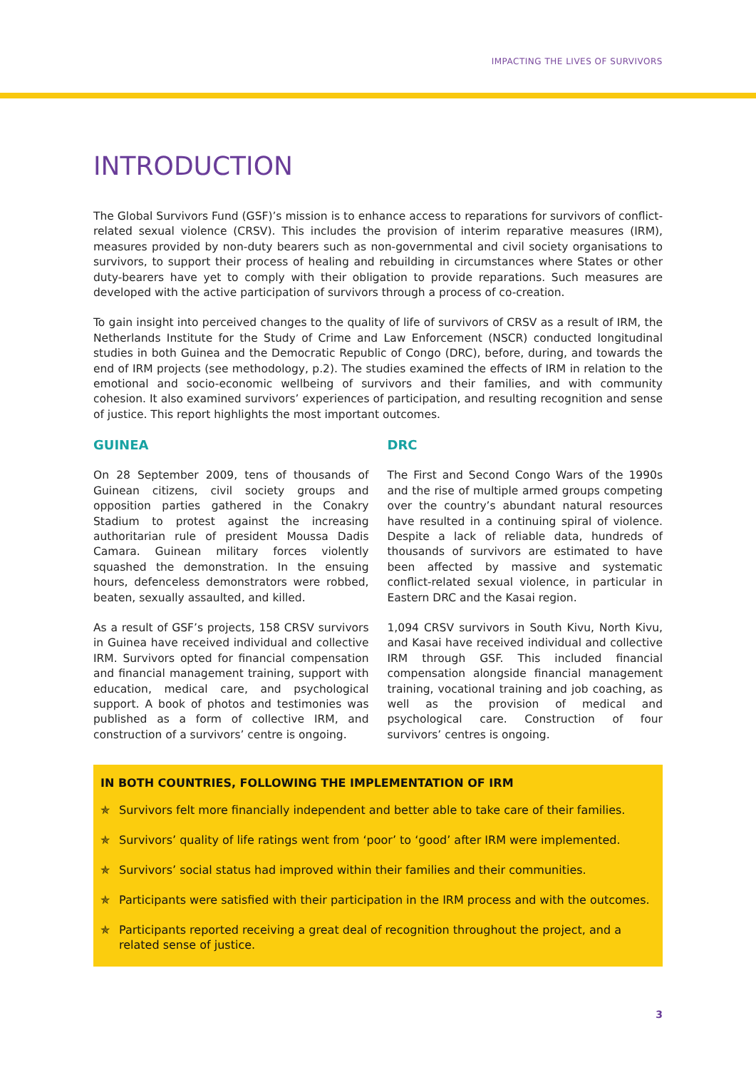IMPACTING THE LIVES OF SURVIVORS
INTRODUCTION
The Global Survivors Fund (GSF)’s mission is to enhance access to reparations for survivors of conflict-related sexual violence (CRSV). This includes the provision of interim reparative measures (IRM), measures provided by non-duty bearers such as non-governmental and civil society organisations to survivors, to support their process of healing and rebuilding in circumstances where States or other duty-bearers have yet to comply with their obligation to provide reparations. Such measures are developed with the active participation of survivors through a process of co-creation.
To gain insight into perceived changes to the quality of life of survivors of CRSV as a result of IRM, the Netherlands Institute for the Study of Crime and Law Enforcement (NSCR) conducted longitudinal studies in both Guinea and the Democratic Republic of Congo (DRC), before, during, and towards the end of IRM projects (see methodology, p.2). The studies examined the effects of IRM in relation to the emotional and socio-economic wellbeing of survivors and their families, and with community cohesion. It also examined survivors’ experiences of participation, and resulting recognition and sense of justice. This report highlights the most important outcomes.
GUINEA
On 28 September 2009, tens of thousands of Guinean citizens, civil society groups and opposition parties gathered in the Conakry Stadium to protest against the increasing authoritarian rule of president Moussa Dadis Camara. Guinean military forces violently squashed the demonstration. In the ensuing hours, defenceless demonstrators were robbed, beaten, sexually assaulted, and killed.
As a result of GSF’s projects, 158 CRSV survivors in Guinea have received individual and collective IRM. Survivors opted for financial compensation and financial management training, support with education, medical care, and psychological support. A book of photos and testimonies was published as a form of collective IRM, and construction of a survivors’ centre is ongoing.
DRC
The First and Second Congo Wars of the 1990s and the rise of multiple armed groups competing over the country’s abundant natural resources have resulted in a continuing spiral of violence. Despite a lack of reliable data, hundreds of thousands of survivors are estimated to have been affected by massive and systematic conflict-related sexual violence, in particular in Eastern DRC and the Kasai region.
1,094 CRSV survivors in South Kivu, North Kivu, and Kasai have received individual and collective IRM through GSF. This included financial compensation alongside financial management training, vocational training and job coaching, as well as the provision of medical and psychological care. Construction of four survivors’ centres is ongoing.
IN BOTH COUNTRIES, FOLLOWING THE IMPLEMENTATION OF IRM
✯ Survivors felt more financially independent and better able to take care of their families.
✯ Survivors’ quality of life ratings went from ‘poor’ to ‘good’ after IRM were implemented.
✯ Survivors’ social status had improved within their families and their communities.
✯ Participants were satisfied with their participation in the IRM process and with the outcomes.
✯ Participants reported receiving a great deal of recognition throughout the project, and a related sense of justice.
3